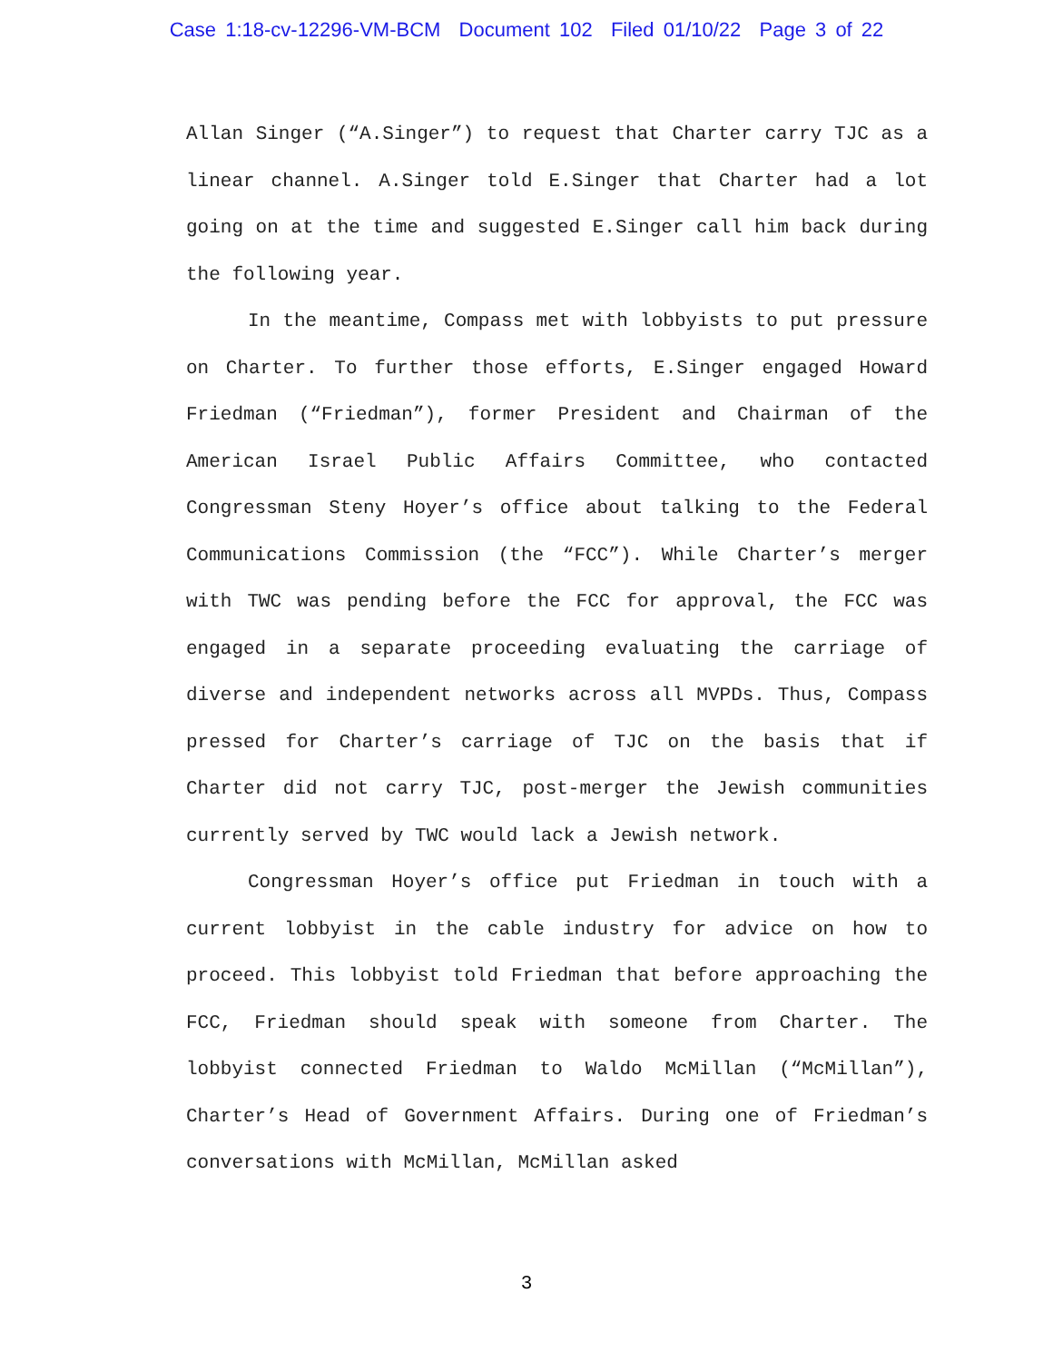Case 1:18-cv-12296-VM-BCM Document 102 Filed 01/10/22 Page 3 of 22
Allan Singer (“A.Singer”) to request that Charter carry TJC as a linear channel. A.Singer told E.Singer that Charter had a lot going on at the time and suggested E.Singer call him back during the following year.
In the meantime, Compass met with lobbyists to put pressure on Charter. To further those efforts, E.Singer engaged Howard Friedman (“Friedman”), former President and Chairman of the American Israel Public Affairs Committee, who contacted Congressman Steny Hoyer’s office about talking to the Federal Communications Commission (the “FCC”). While Charter’s merger with TWC was pending before the FCC for approval, the FCC was engaged in a separate proceeding evaluating the carriage of diverse and independent networks across all MVPDs. Thus, Compass pressed for Charter’s carriage of TJC on the basis that if Charter did not carry TJC, post-merger the Jewish communities currently served by TWC would lack a Jewish network.
Congressman Hoyer’s office put Friedman in touch with a current lobbyist in the cable industry for advice on how to proceed. This lobbyist told Friedman that before approaching the FCC, Friedman should speak with someone from Charter. The lobbyist connected Friedman to Waldo McMillan (“McMillan”), Charter’s Head of Government Affairs. During one of Friedman’s conversations with McMillan, McMillan asked
3